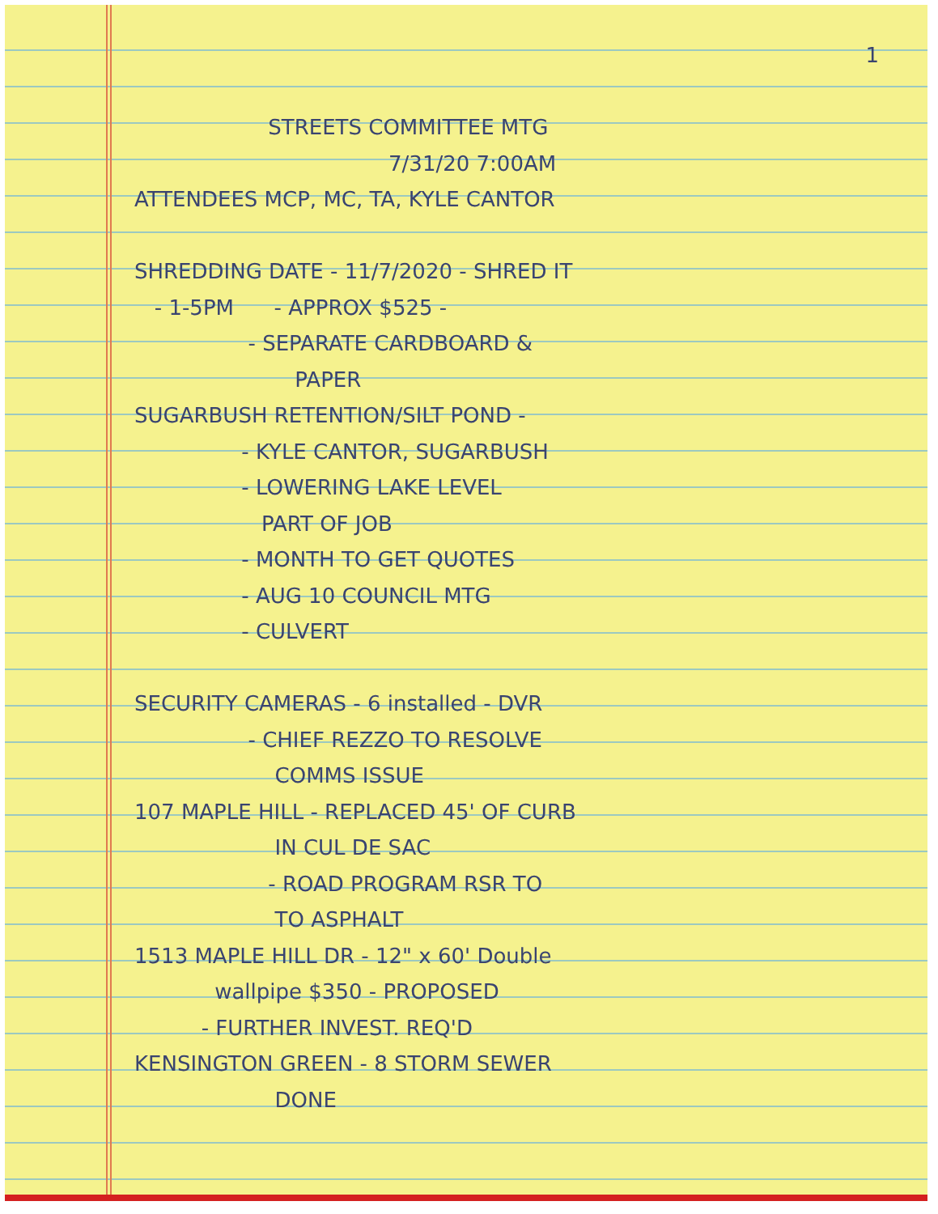1
STREETS COMMITTEE MTG
7/31/20 7:00AM
ATTENDEES MCP, MC, TA, KYLE CANTOR
SHREDDING DATE - 11/7/2020 - SHRED IT
- 1-5PM - APPROX $525 -
- SEPARATE CARDBOARD &
PAPER
SUGARBUSH RETENTION/SILT POND -
- KYLE CANTOR, SUGARBUSH
- LOWERING LAKE LEVEL
PART OF JOB
- MONTH TO GET QUOTES
- AUG 10 COUNCIL MTG
- CULVERT
SECURITY CAMERAS - 6 installed - DVR
- CHIEF REZZO TO RESOLVE
COMMS ISSUE
107 MAPLE HILL - REPLACED 45' OF CURB
IN CUL DE SAC
- ROAD PROGRAM RSR TO
TO ASPHALT
1513 MAPLE HILL DR - 12" x 60' Double
wallpipe $350 - PROPOSED
- FURTHER INVEST. REQ'D
KENSINGTON GREEN - 8 STORM SEWER
DONE